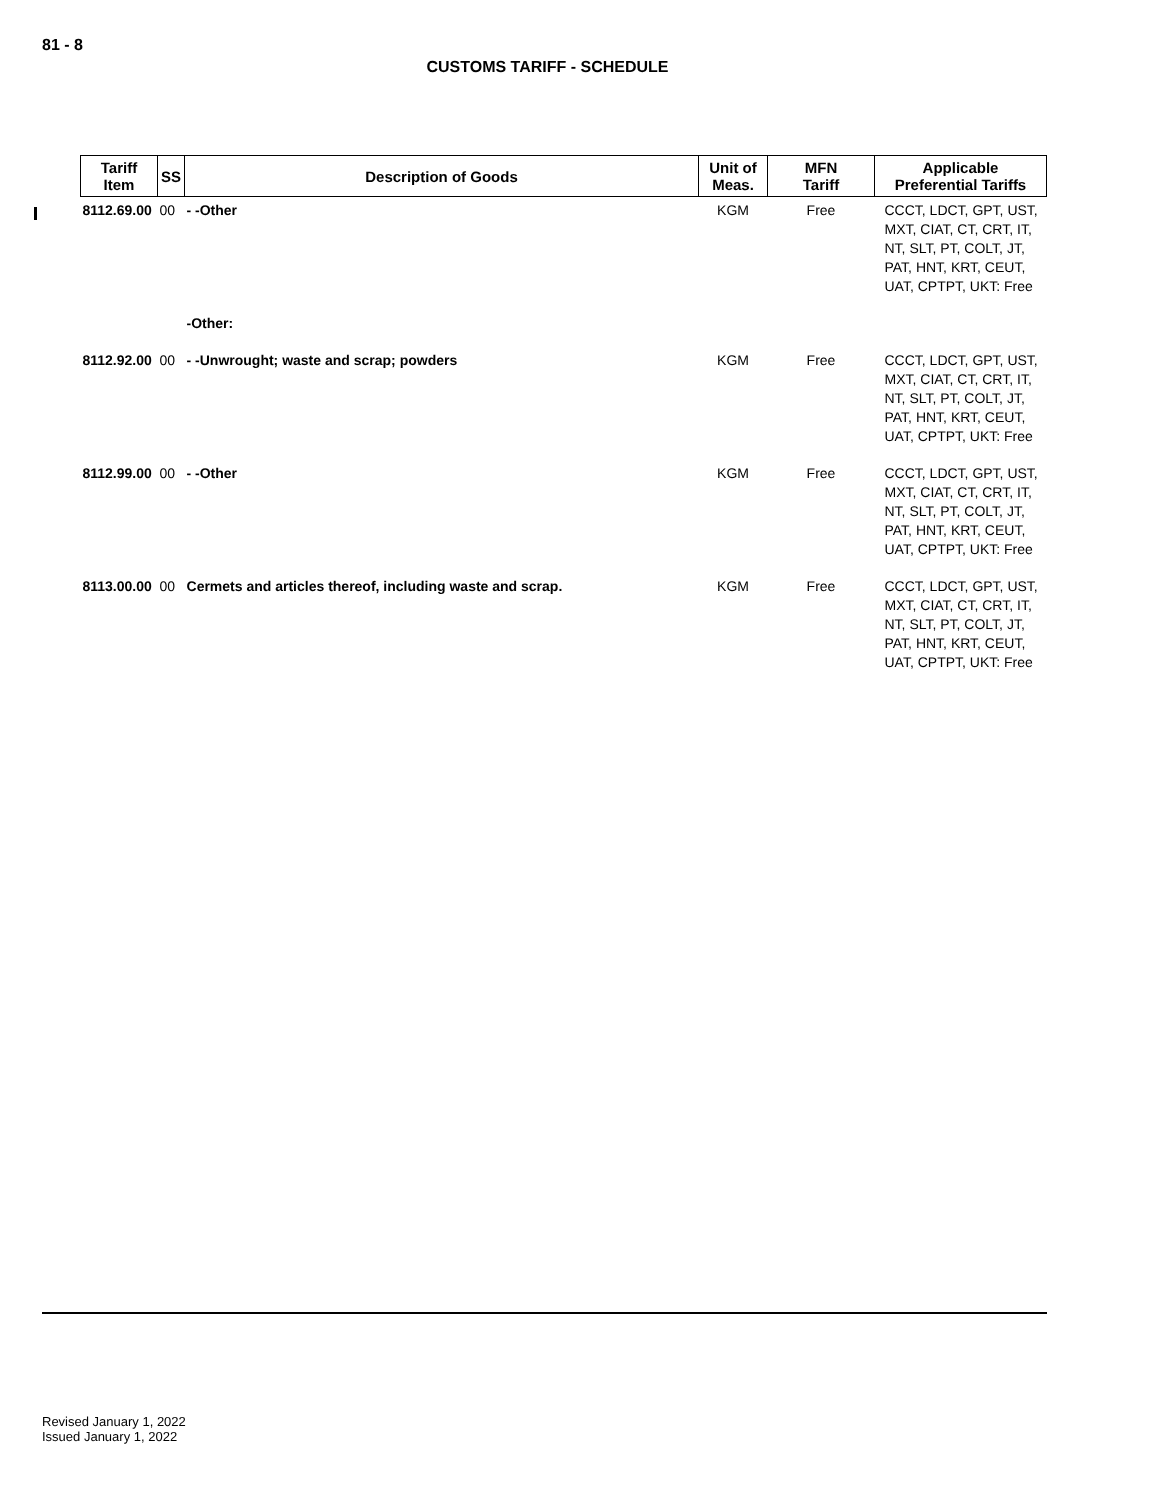81 - 8
CUSTOMS TARIFF - SCHEDULE
| Tariff Item | SS | Description of Goods | Unit of Meas. | MFN Tariff | Applicable Preferential Tariffs |
| --- | --- | --- | --- | --- | --- |
| 8112.69.00 | 00 | - -Other | KGM | Free | CCCT, LDCT, GPT, UST, MXT, CIAT, CT, CRT, IT, NT, SLT, PT, COLT, JT, PAT, HNT, KRT, CEUT, UAT, CPTPT, UKT: Free |
| | | -Other: | | | |
| 8112.92.00 | 00 | - -Unwrought; waste and scrap; powders | KGM | Free | CCCT, LDCT, GPT, UST, MXT, CIAT, CT, CRT, IT, NT, SLT, PT, COLT, JT, PAT, HNT, KRT, CEUT, UAT, CPTPT, UKT: Free |
| 8112.99.00 | 00 | - -Other | KGM | Free | CCCT, LDCT, GPT, UST, MXT, CIAT, CT, CRT, IT, NT, SLT, PT, COLT, JT, PAT, HNT, KRT, CEUT, UAT, CPTPT, UKT: Free |
| 8113.00.00 | 00 | Cermets and articles thereof, including waste and scrap. | KGM | Free | CCCT, LDCT, GPT, UST, MXT, CIAT, CT, CRT, IT, NT, SLT, PT, COLT, JT, PAT, HNT, KRT, CEUT, UAT, CPTPT, UKT: Free |
Revised January 1, 2022
Issued January 1, 2022